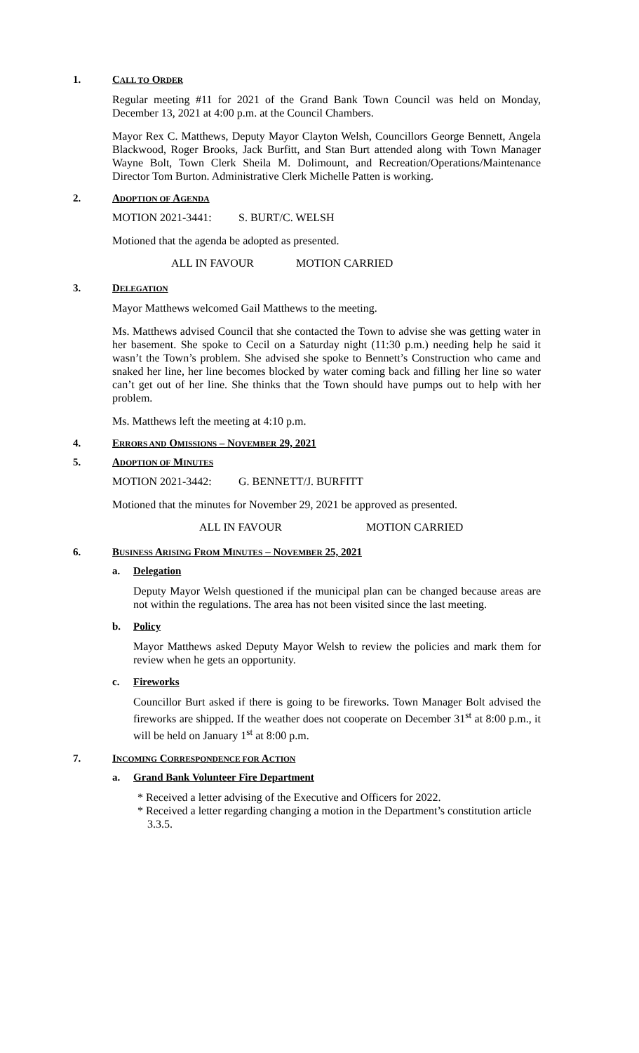1. CALL TO ORDER
Regular meeting #11 for 2021 of the Grand Bank Town Council was held on Monday, December 13, 2021 at 4:00 p.m. at the Council Chambers.
Mayor Rex C. Matthews, Deputy Mayor Clayton Welsh, Councillors George Bennett, Angela Blackwood, Roger Brooks, Jack Burfitt, and Stan Burt attended along with Town Manager Wayne Bolt, Town Clerk Sheila M. Dolimount, and Recreation/Operations/Maintenance Director Tom Burton. Administrative Clerk Michelle Patten is working.
2. ADOPTION OF AGENDA
MOTION 2021-3441: S. BURT/C. WELSH
Motioned that the agenda be adopted as presented.
ALL IN FAVOUR MOTION CARRIED
3. DELEGATION
Mayor Matthews welcomed Gail Matthews to the meeting.
Ms. Matthews advised Council that she contacted the Town to advise she was getting water in her basement. She spoke to Cecil on a Saturday night (11:30 p.m.) needing help he said it wasn’t the Town’s problem. She advised she spoke to Bennett’s Construction who came and snaked her line, her line becomes blocked by water coming back and filling her line so water can’t get out of her line. She thinks that the Town should have pumps out to help with her problem.
Ms. Matthews left the meeting at 4:10 p.m.
4. ERRORS AND OMISSIONS – NOVEMBER 29, 2021
5. ADOPTION OF MINUTES
MOTION 2021-3442: G. BENNETT/J. BURFITT
Motioned that the minutes for November 29, 2021 be approved as presented.
ALL IN FAVOUR MOTION CARRIED
6. BUSINESS ARISING FROM MINUTES – NOVEMBER 25, 2021
a. Delegation
Deputy Mayor Welsh questioned if the municipal plan can be changed because areas are not within the regulations. The area has not been visited since the last meeting.
b. Policy
Mayor Matthews asked Deputy Mayor Welsh to review the policies and mark them for review when he gets an opportunity.
c. Fireworks
Councillor Burt asked if there is going to be fireworks. Town Manager Bolt advised the fireworks are shipped. If the weather does not cooperate on December 31<sup>st</sup> at 8:00 p.m., it will be held on January 1<sup>st</sup> at 8:00 p.m.
7. INCOMING CORRESPONDENCE FOR ACTION
a. Grand Bank Volunteer Fire Department
* Received a letter advising of the Executive and Officers for 2022.
* Received a letter regarding changing a motion in the Department’s constitution article 3.3.5.